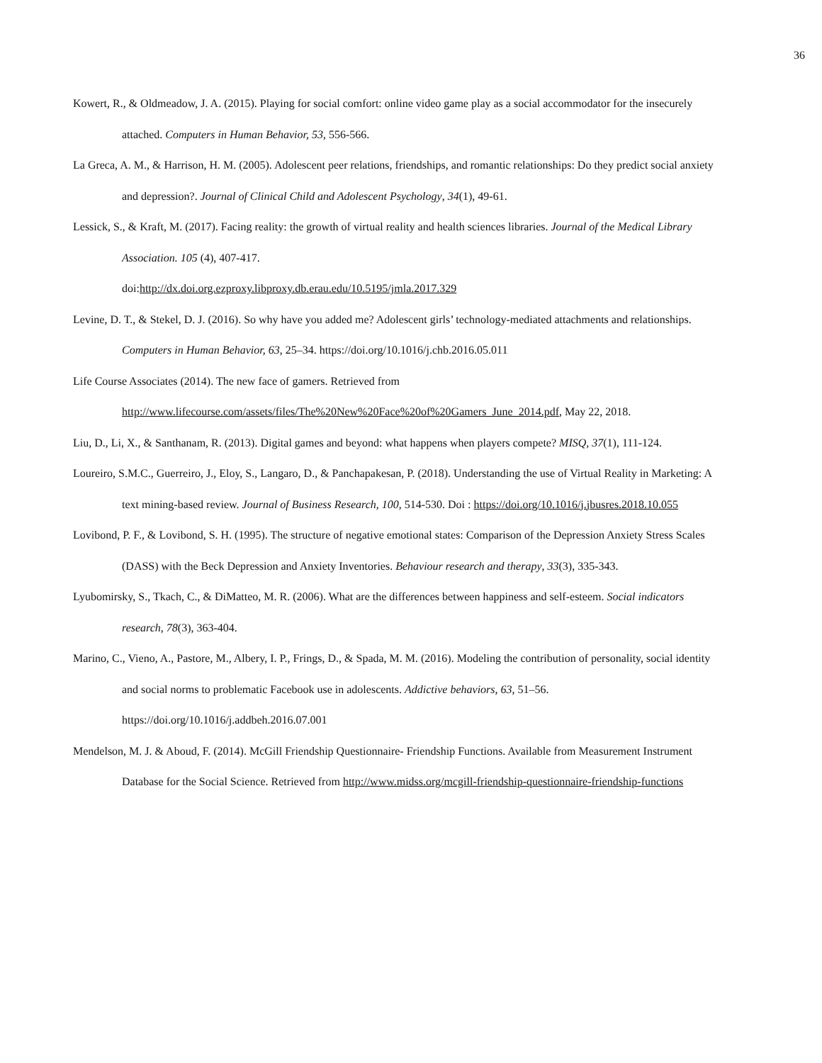36
Kowert, R., & Oldmeadow, J. A. (2015). Playing for social comfort: online video game play as a social accommodator for the insecurely attached. Computers in Human Behavior, 53, 556-566.
La Greca, A. M., & Harrison, H. M. (2005). Adolescent peer relations, friendships, and romantic relationships: Do they predict social anxiety and depression?. Journal of Clinical Child and Adolescent Psychology, 34(1), 49-61.
Lessick, S., & Kraft, M. (2017). Facing reality: the growth of virtual reality and health sciences libraries. Journal of the Medical Library Association. 105 (4), 407-417.
doi:http://dx.doi.org.ezproxy.libproxy.db.erau.edu/10.5195/jmla.2017.329
Levine, D. T., & Stekel, D. J. (2016). So why have you added me? Adolescent girls’ technology-mediated attachments and relationships. Computers in Human Behavior, 63, 25–34. https://doi.org/10.1016/j.chb.2016.05.011
Life Course Associates (2014). The new face of gamers. Retrieved from
http://www.lifecourse.com/assets/files/The%20New%20Face%20of%20Gamers_June_2014.pdf, May 22, 2018.
Liu, D., Li, X., & Santhanam, R. (2013). Digital games and beyond: what happens when players compete? MISQ, 37(1), 111-124.
Loureiro, S.M.C., Guerreiro, J., Eloy, S., Langaro, D., & Panchapakesan, P. (2018). Understanding the use of Virtual Reality in Marketing: A text mining-based review. Journal of Business Research, 100, 514-530. Doi : https://doi.org/10.1016/j.jbusres.2018.10.055
Lovibond, P. F., & Lovibond, S. H. (1995). The structure of negative emotional states: Comparison of the Depression Anxiety Stress Scales (DASS) with the Beck Depression and Anxiety Inventories. Behaviour research and therapy, 33(3), 335-343.
Lyubomirsky, S., Tkach, C., & DiMatteo, M. R. (2006). What are the differences between happiness and self-esteem. Social indicators research, 78(3), 363-404.
Marino, C., Vieno, A., Pastore, M., Albery, I. P., Frings, D., & Spada, M. M. (2016). Modeling the contribution of personality, social identity and social norms to problematic Facebook use in adolescents. Addictive behaviors, 63, 51–56. https://doi.org/10.1016/j.addbeh.2016.07.001
Mendelson, M. J. & Aboud, F. (2014). McGill Friendship Questionnaire- Friendship Functions. Available from Measurement Instrument Database for the Social Science. Retrieved from http://www.midss.org/mcgill-friendship-questionnaire-friendship-functions